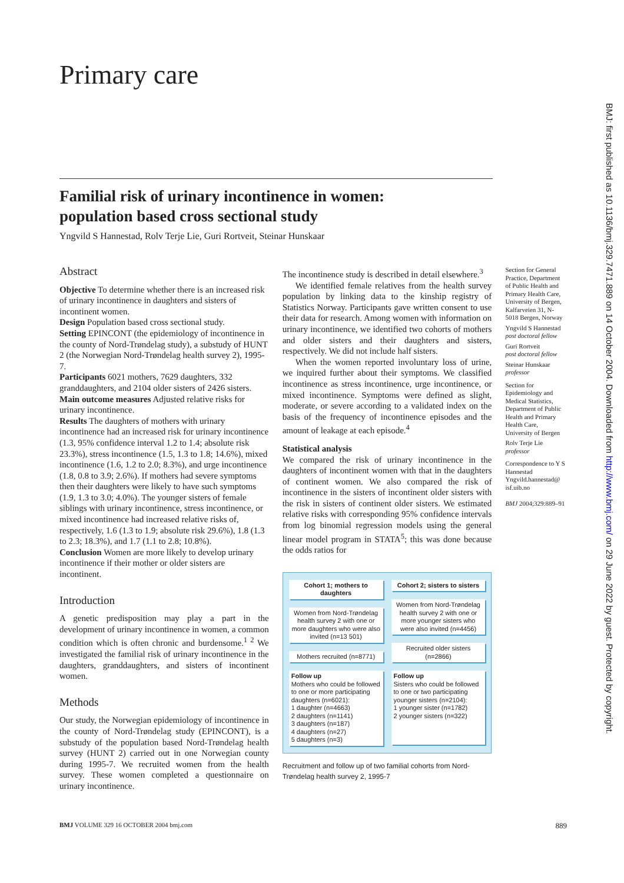BMJ: first published as 10.1136/bmj.329.7471.889 on 14 October 2004. Downloaded from http://www.bmj.com/ on 29 June 2022 by guest. Protected by copyright.
Primary care
Familial risk of urinary incontinence in women:
population based cross sectional study
Yngvild S Hannestad, Rolv Terje Lie, Guri Rortveit, Steinar Hunskaar
Abstract
Objective To determine whether there is an increased risk of urinary incontinence in daughters and sisters of incontinent women.
Design Population based cross sectional study.
Setting EPINCONT (the epidemiology of incontinence in the county of Nord-Trøndelag study), a substudy of HUNT 2 (the Norwegian Nord-Trøndelag health survey 2), 1995-7.
Participants 6021 mothers, 7629 daughters, 332 granddaughters, and 2104 older sisters of 2426 sisters.
Main outcome measures Adjusted relative risks for urinary incontinence.
Results The daughters of mothers with urinary incontinence had an increased risk for urinary incontinence (1.3, 95% confidence interval 1.2 to 1.4; absolute risk 23.3%), stress incontinence (1.5, 1.3 to 1.8; 14.6%), mixed incontinence (1.6, 1.2 to 2.0; 8.3%), and urge incontinence (1.8, 0.8 to 3.9; 2.6%). If mothers had severe symptoms then their daughters were likely to have such symptoms (1.9, 1.3 to 3.0; 4.0%). The younger sisters of female siblings with urinary incontinence, stress incontinence, or mixed incontinence had increased relative risks of, respectively, 1.6 (1.3 to 1.9; absolute risk 29.6%), 1.8 (1.3 to 2.3; 18.3%), and 1.7 (1.1 to 2.8; 10.8%).
Conclusion Women are more likely to develop urinary incontinence if their mother or older sisters are incontinent.
Introduction
A genetic predisposition may play a part in the development of urinary incontinence in women, a common condition which is often chronic and burdensome.<sup>1 2</sup> We investigated the familial risk of urinary incontinence in the daughters, granddaughters, and sisters of incontinent women.
Methods
Our study, the Norwegian epidemiology of incontinence in the county of Nord-Trøndelag study (EPINCONT), is a substudy of the population based Nord-Trøndelag health survey (HUNT 2) carried out in one Norwegian county during 1995-7. We recruited women from the health survey. These women completed a questionnaire on urinary incontinence.
The incontinence study is described in detail elsewhere.<sup>3</sup>
We identified female relatives from the health survey population by linking data to the kinship registry of Statistics Norway. Participants gave written consent to use their data for research. Among women with information on urinary incontinence, we identified two cohorts of mothers and older sisters and their daughters and sisters, respectively. We did not include half sisters.
When the women reported involuntary loss of urine, we inquired further about their symptoms. We classified incontinence as stress incontinence, urge incontinence, or mixed incontinence. Symptoms were defined as slight, moderate, or severe according to a validated index on the basis of the frequency of incontinence episodes and the amount of leakage at each episode.<sup>4</sup>
Statistical analysis
We compared the risk of urinary incontinence in the daughters of incontinent women with that in the daughters of continent women. We also compared the risk of incontinence in the sisters of incontinent older sisters with the risk in sisters of continent older sisters. We estimated relative risks with corresponding 95% confidence intervals from log binomial regression models using the general linear model program in STATA<sup>5</sup>; this was done because the odds ratios for
Cohort 1; mothers to daughters
Women from Nord-Trøndelag health survey 2 with one or more daughters who were also invited (n=13 501)
Mothers recruited (n=8771)
Follow up
Mothers who could be followed to one or more participating daughters (n=6021):
1 daughter (n=4663)
2 daughters (n=1141)
3 daughters (n=187)
4 daughters (n=27)
5 daughters (n=3)
Cohort 2; sisters to sisters
Women from Nord-Trøndelag health survey 2 with one or more younger sisters who were also invited (n=4456)
Recruited older sisters (n=2866)
Follow up
Sisters who could be followed to one or two participating younger sisters (n=2104):
1 younger sister (n=1782)
2 younger sisters (n=322)
Recruitment and follow up of two familial cohorts from Nord-Trøndelag health survey 2, 1995-7
Section for General Practice, Department of Public Health and Primary Health Care, University of Bergen, Kalfarveien 31, N-5018 Bergen, Norway
Yngvild S Hannestad
post doctoral fellow
Guri Rortveit
post doctoral fellow
Steinar Hunskaar
professor
Section for Epidemiology and Medical Statistics, Department of Public Health and Primary Health Care, University of Bergen
Rolv Terje Lie
professor
Correspondence to Y S Hannestad Yngvild.hannestad@ isf.uib.no
BMJ 2004;329:889–91
BMJ VOLUME 329 16 OCTOBER 2004 bmj.com 889